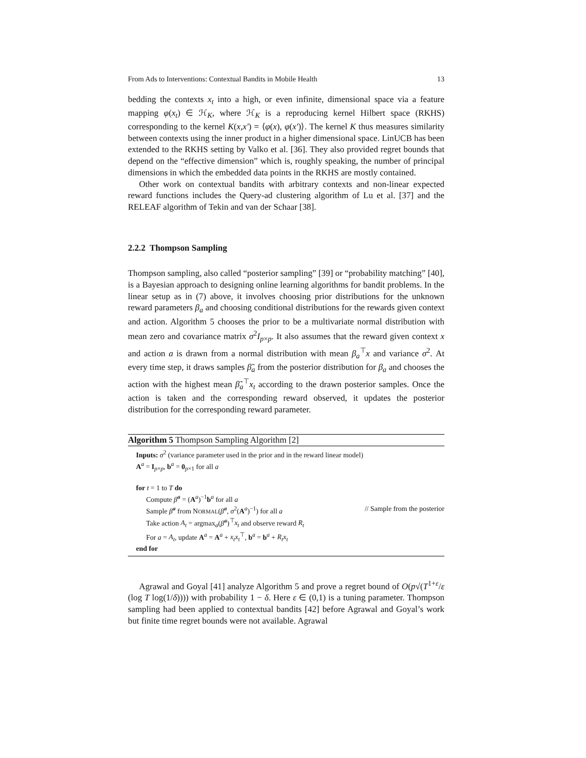From Ads to Interventions: Contextual Bandits in Mobile Health 13
bedding the contexts x<sub>t</sub> into a high, or even infinite, dimensional space via a feature mapping φ(x<sub>t</sub>) ∈ ℋ<sub>K</sub>, where ℋ<sub>K</sub> is a reproducing kernel Hilbert space (RKHS) corresponding to the kernel K(x,x′) = ⟨φ(x), φ(x′)⟩. The kernel K thus measures similarity between contexts using the inner product in a higher dimensional space. LinUCB has been extended to the RKHS setting by Valko et al. [36]. They also provided regret bounds that depend on the “effective dimension” which is, roughly speaking, the number of principal dimensions in which the embedded data points in the RKHS are mostly contained.
Other work on contextual bandits with arbitrary contexts and non-linear expected reward functions includes the Query-ad clustering algorithm of Lu et al. [37] and the RELEAF algorithm of Tekin and van der Schaar [38].
2.2.2 Thompson Sampling
Thompson sampling, also called “posterior sampling” [39] or “probability matching” [40], is a Bayesian approach to designing online learning algorithms for bandit problems. In the linear setup as in (7) above, it involves choosing prior distributions for the unknown reward parameters β<sub>a</sub> and choosing conditional distributions for the rewards given context and action. Algorithm 5 chooses the prior to be a multivariate normal distribution with mean zero and covariance matrix σ<sup>2</sup>I<sub>p×p</sub>. It also assumes that the reward given context x and action a is drawn from a normal distribution with mean β<sub>a</sub><sup>⊤</sup>x and variance σ<sup>2</sup>. At every time step, it draws samples β̃<sub>a</sub> from the posterior distribution for β<sub>a</sub> and chooses the action with the highest mean β̃<sub>a</sub><sup>⊤</sup>x<sub>t</sub> according to the drawn posterior samples. Once the action is taken and the corresponding reward observed, it updates the posterior distribution for the corresponding reward parameter.
Algorithm 5 Thompson Sampling Algorithm [2]
Inputs: σ<sup>2</sup> (variance parameter used in the prior and in the reward linear model)
A<sup>a</sup> = I<sub>p×p</sub>, b<sup>a</sup> = 0<sub>p×1</sub> for all a
for t = 1 to T do
Compute β̂<sup>a</sup> = (A<sup>a</sup>)<sup>−1</sup>b<sup>a</sup> for all a
Sample β̃<sup>a</sup> from NORMAL(β̂<sup>a</sup>, σ<sup>2</sup>(A<sup>a</sup>)<sup>−1</sup>) for all a // Sample from the posterior
Take action A<sub>t</sub> = argmax<sub>a</sub>(β̃<sup>a</sup>)<sup>⊤</sup>x<sub>t</sub> and observe reward R<sub>t</sub>
For a = A<sub>t</sub>, update A<sup>a</sup> = A<sup>a</sup> + x<sub>t</sub>x<sub>t</sub><sup>⊤</sup>, b<sup>a</sup> = b<sup>a</sup> + R<sub>t</sub>x<sub>t</sub>
end for
Agrawal and Goyal [41] analyze Algorithm 5 and prove a regret bound of O(p√(T<sup>1+ε</sup>/ε (log T log(1/δ)))) with probability 1 − δ. Here ε ∈ (0,1) is a tuning parameter. Thompson sampling had been applied to contextual bandits [42] before Agrawal and Goyal’s work but finite time regret bounds were not available. Agrawal